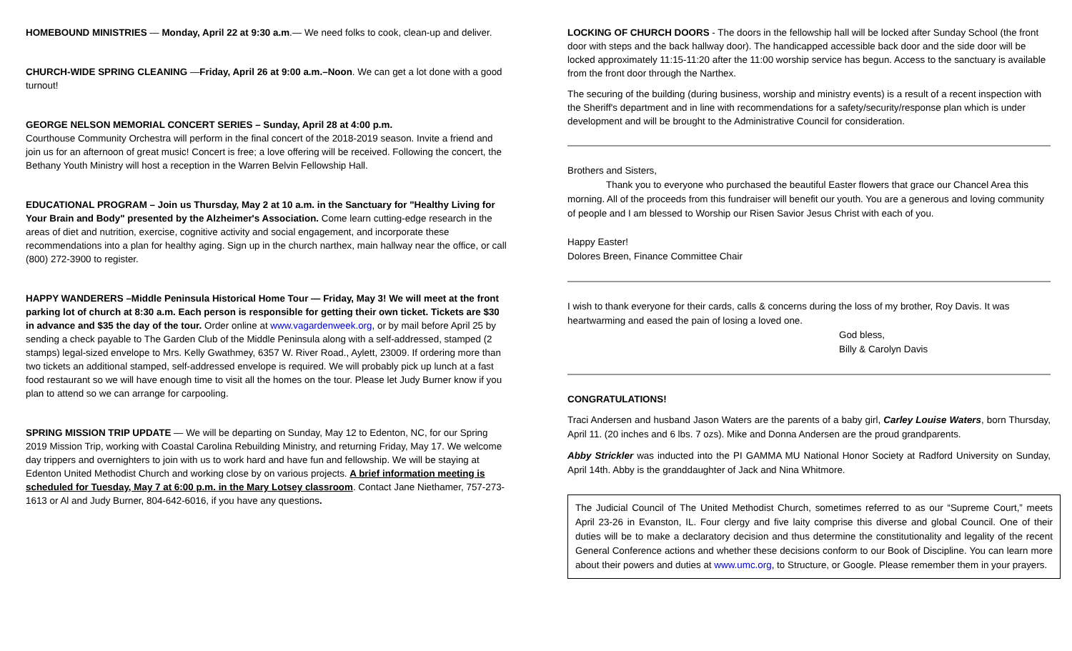HOMEBOUND MINISTRIES — Monday, April 22 at 9:30 a.m.— We need folks to cook, clean-up and deliver.
CHURCH-WIDE SPRING CLEANING —Friday, April 26 at 9:00 a.m.–Noon. We can get a lot done with a good turnout!
GEORGE NELSON MEMORIAL CONCERT SERIES – Sunday, April 28 at 4:00 p.m.
Courthouse Community Orchestra will perform in the final concert of the 2018-2019 season. Invite a friend and join us for an afternoon of great music! Concert is free; a love offering will be received. Following the concert, the Bethany Youth Ministry will host a reception in the Warren Belvin Fellowship Hall.
EDUCATIONAL PROGRAM – Join us Thursday, May 2 at 10 a.m. in the Sanctuary for "Healthy Living for Your Brain and Body" presented by the Alzheimer's Association. Come learn cutting-edge research in the areas of diet and nutrition, exercise, cognitive activity and social engagement, and incorporate these recommendations into a plan for healthy aging. Sign up in the church narthex, main hallway near the office, or call (800) 272-3900 to register.
HAPPY WANDERERS –Middle Peninsula Historical Home Tour — Friday, May 3! We will meet at the front parking lot of church at 8:30 a.m. Each person is responsible for getting their own ticket. Tickets are $30 in advance and $35 the day of the tour. Order online at www.vagardenweek.org, or by mail before April 25 by sending a check payable to The Garden Club of the Middle Peninsula along with a self-addressed, stamped (2 stamps) legal-sized envelope to Mrs. Kelly Gwathmey, 6357 W. River Road., Aylett, 23009. If ordering more than two tickets an additional stamped, self-addressed envelope is required. We will probably pick up lunch at a fast food restaurant so we will have enough time to visit all the homes on the tour. Please let Judy Burner know if you plan to attend so we can arrange for carpooling.
SPRING MISSION TRIP UPDATE — We will be departing on Sunday, May 12 to Edenton, NC, for our Spring 2019 Mission Trip, working with Coastal Carolina Rebuilding Ministry, and returning Friday, May 17. We welcome day trippers and overnighters to join with us to work hard and have fun and fellowship. We will be staying at Edenton United Methodist Church and working close by on various projects. A brief information meeting is scheduled for Tuesday, May 7 at 6:00 p.m. in the Mary Lotsey classroom. Contact Jane Niethamer, 757-273-1613 or Al and Judy Burner, 804-642-6016, if you have any questions.
LOCKING OF CHURCH DOORS - The doors in the fellowship hall will be locked after Sunday School (the front door with steps and the back hallway door). The handicapped accessible back door and the side door will be locked approximately 11:15-11:20 after the 11:00 worship service has begun. Access to the sanctuary is available from the front door through the Narthex.
The securing of the building (during business, worship and ministry events) is a result of a recent inspection with the Sheriff's department and in line with recommendations for a safety/security/response plan which is under development and will be brought to the Administrative Council for consideration.
Brothers and Sisters,
Thank you to everyone who purchased the beautiful Easter flowers that grace our Chancel Area this morning. All of the proceeds from this fundraiser will benefit our youth. You are a generous and loving community of people and I am blessed to Worship our Risen Savior Jesus Christ with each of you.
Happy Easter!
Dolores Breen, Finance Committee Chair
I wish to thank everyone for their cards, calls & concerns during the loss of my brother, Roy Davis. It was heartwarming and eased the pain of losing a loved one.
God bless,
Billy & Carolyn Davis
CONGRATULATIONS!
Traci Andersen and husband Jason Waters are the parents of a baby girl, Carley Louise Waters, born Thursday, April 11. (20 inches and 6 lbs. 7 ozs). Mike and Donna Andersen are the proud grandparents.
Abby Strickler was inducted into the PI GAMMA MU National Honor Society at Radford University on Sunday, April 14th. Abby is the granddaughter of Jack and Nina Whitmore.
The Judicial Council of The United Methodist Church, sometimes referred to as our “Supreme Court,” meets April 23-26 in Evanston, IL. Four clergy and five laity comprise this diverse and global Council. One of their duties will be to make a declaratory decision and thus determine the constitutionality and legality of the recent General Conference actions and whether these decisions conform to our Book of Discipline. You can learn more about their powers and duties at www.umc.org, to Structure, or Google. Please remember them in your prayers.